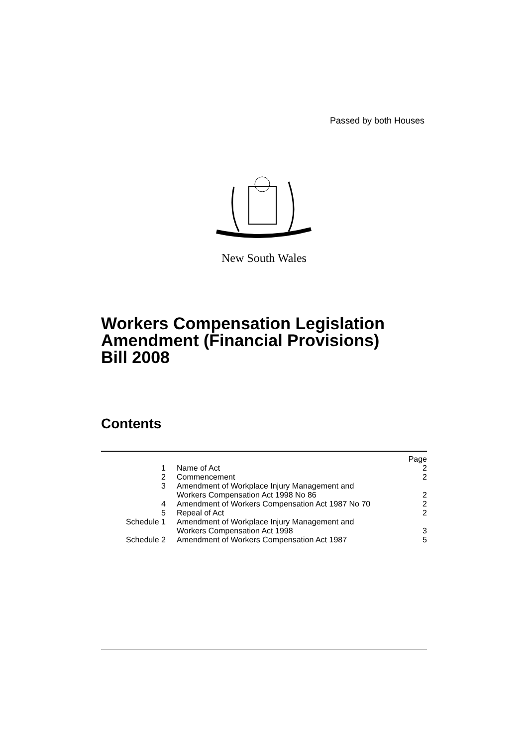Passed by both Houses
New South Wales
Workers Compensation Legislation
Amendment (Financial Provisions)
Bill 2008
Contents
| | | Page |
| --- | --- | --- |
| 1 | Name of Act | 2 |
| 2 | Commencement | 2 |
| 3 | Amendment of Workplace Injury Management and Workers Compensation Act 1998 No 86 | 2 |
| 4 | Amendment of Workers Compensation Act 1987 No 70 | 2 |
| 5 | Repeal of Act | 2 |
| Schedule 1 | Amendment of Workplace Injury Management and Workers Compensation Act 1998 | 3 |
| Schedule 2 | Amendment of Workers Compensation Act 1987 | 5 |